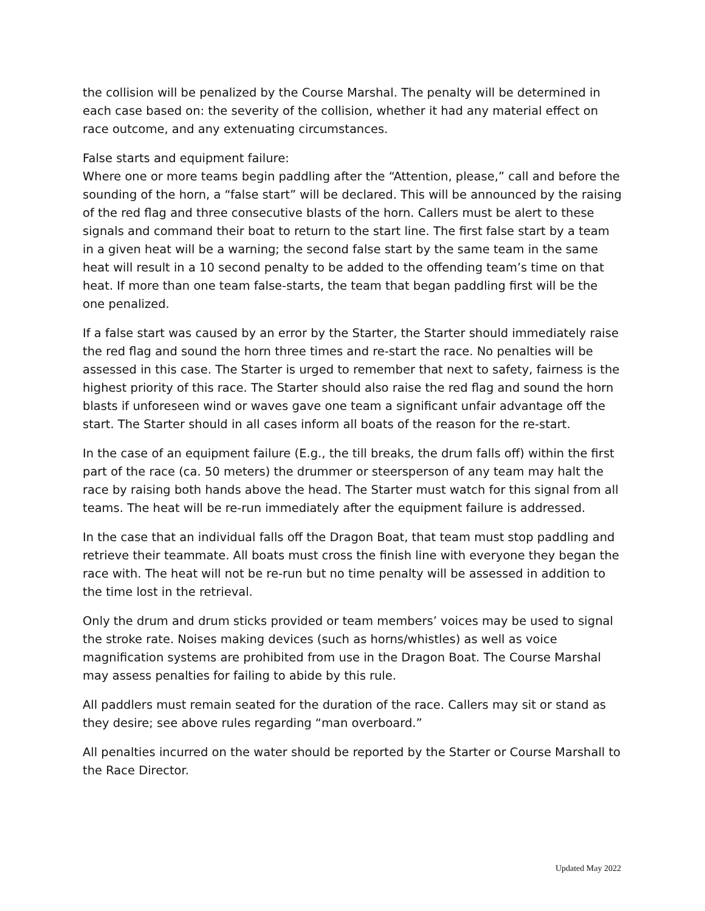the collision will be penalized by the Course Marshal. The penalty will be determined in each case based on: the severity of the collision, whether it had any material effect on race outcome, and any extenuating circumstances.
False starts and equipment failure:
Where one or more teams begin paddling after the “Attention, please,” call and before the sounding of the horn, a “false start” will be declared. This will be announced by the raising of the red flag and three consecutive blasts of the horn. Callers must be alert to these signals and command their boat to return to the start line. The first false start by a team in a given heat will be a warning; the second false start by the same team in the same heat will result in a 10 second penalty to be added to the offending team’s time on that heat. If more than one team false-starts, the team that began paddling first will be the one penalized.
If a false start was caused by an error by the Starter, the Starter should immediately raise the red flag and sound the horn three times and re-start the race. No penalties will be assessed in this case. The Starter is urged to remember that next to safety, fairness is the highest priority of this race. The Starter should also raise the red flag and sound the horn blasts if unforeseen wind or waves gave one team a significant unfair advantage off the start. The Starter should in all cases inform all boats of the reason for the re-start.
In the case of an equipment failure (E.g., the till breaks, the drum falls off) within the first part of the race (ca. 50 meters) the drummer or steersperson of any team may halt the race by raising both hands above the head. The Starter must watch for this signal from all teams. The heat will be re-run immediately after the equipment failure is addressed.
In the case that an individual falls off the Dragon Boat, that team must stop paddling and retrieve their teammate. All boats must cross the finish line with everyone they began the race with. The heat will not be re-run but no time penalty will be assessed in addition to the time lost in the retrieval.
Only the drum and drum sticks provided or team members’ voices may be used to signal the stroke rate. Noises making devices (such as horns/whistles) as well as voice magnification systems are prohibited from use in the Dragon Boat. The Course Marshal may assess penalties for failing to abide by this rule.
All paddlers must remain seated for the duration of the race. Callers may sit or stand as they desire; see above rules regarding “man overboard.”
All penalties incurred on the water should be reported by the Starter or Course Marshall to the Race Director.
Updated May 2022